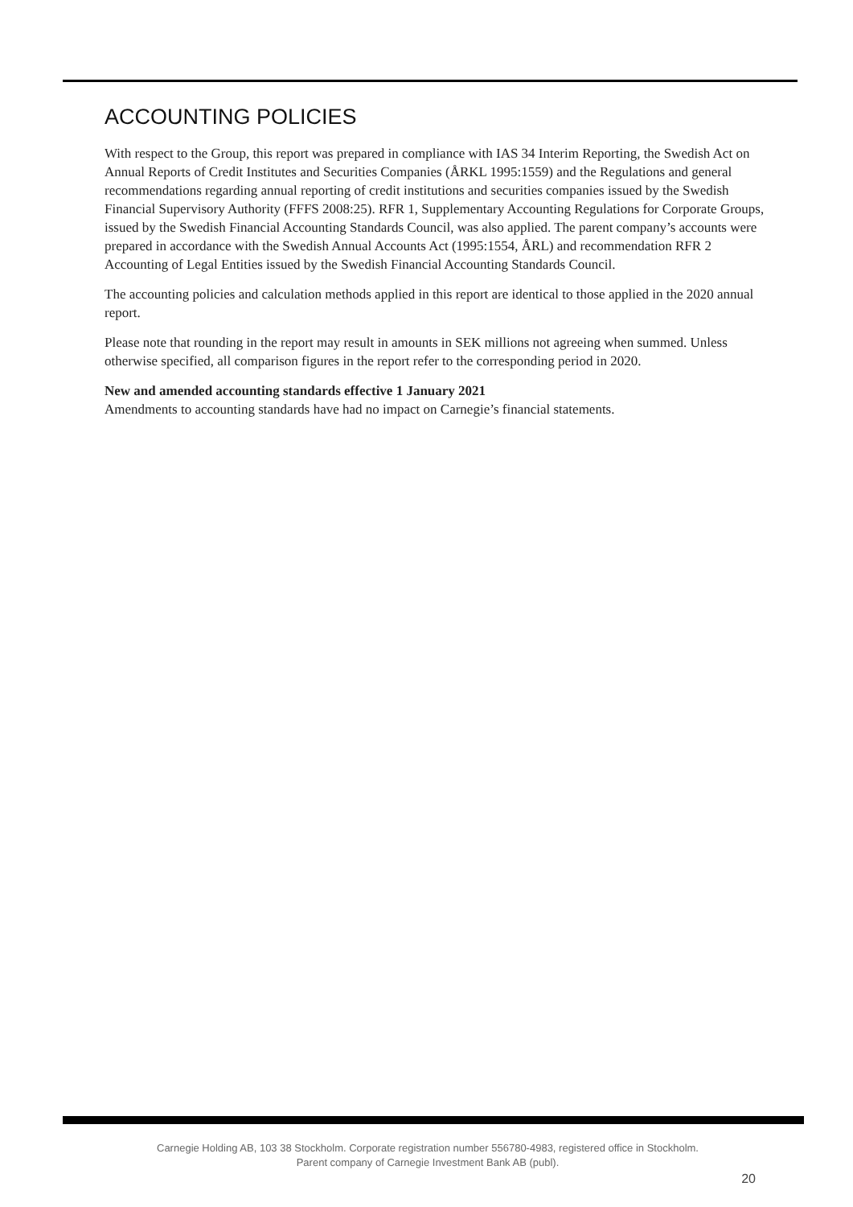ACCOUNTING POLICIES
With respect to the Group, this report was prepared in compliance with IAS 34 Interim Reporting, the Swedish Act on Annual Reports of Credit Institutes and Securities Companies (ÅRKL 1995:1559) and the Regulations and general recommendations regarding annual reporting of credit institutions and securities companies issued by the Swedish Financial Supervisory Authority (FFFS 2008:25). RFR 1, Supplementary Accounting Regulations for Corporate Groups, issued by the Swedish Financial Accounting Standards Council, was also applied. The parent company’s accounts were prepared in accordance with the Swedish Annual Accounts Act (1995:1554, ÅRL) and recommendation RFR 2 Accounting of Legal Entities issued by the Swedish Financial Accounting Standards Council.
The accounting policies and calculation methods applied in this report are identical to those applied in the 2020 annual report.
Please note that rounding in the report may result in amounts in SEK millions not agreeing when summed. Unless otherwise specified, all comparison figures in the report refer to the corresponding period in 2020.
New and amended accounting standards effective 1 January 2021
Amendments to accounting standards have had no impact on Carnegie’s financial statements.
Carnegie Holding AB, 103 38 Stockholm. Corporate registration number 556780-4983, registered office in Stockholm.
Parent company of Carnegie Investment Bank AB (publ).
20